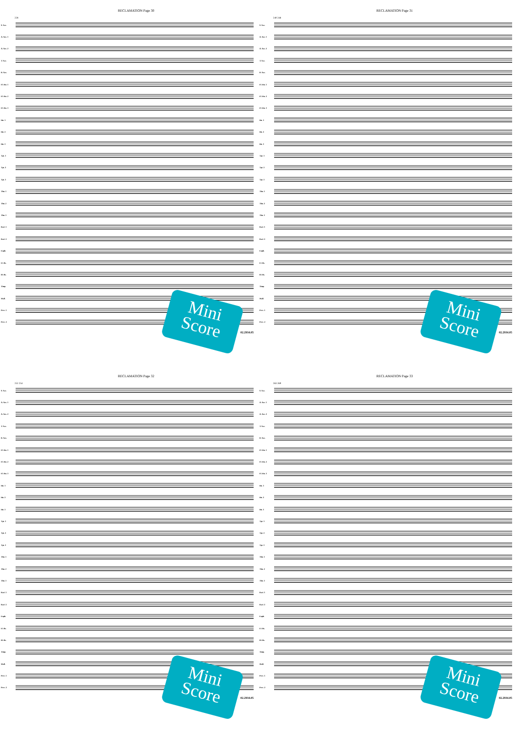RECLAMATION Page 30
228
S. Sax.
A. Sax. 1
A. Sax. 2
T. Sax.
B. Sax.
Fl. Hn. 1
Fl. Hn. 2
Fl. Hn. 3
Hn. 1
Hn. 2
Hn. 3
Tpt. 1
Tpt. 2
Tpt. 3
Tbn. 1
Tbn. 2
Tbn. 3
Bari. 1
Bari. 2
Euph.
E♭ Bs.
B♭ Bs.
Timp.
Mall.
Perc. 1
Perc. 2
02.2934.05
Mini Score
RECLAMATION Page 31
240 248
S. Sax.
A. Sax. 1
A. Sax. 2
T. Sax.
B. Sax.
Fl. Hn. 1
Fl. Hn. 2
Fl. Hn. 3
Hn. 1
Hn. 2
Hn. 3
Tpt. 1
Tpt. 2
Tpt. 3
Tbn. 1
Tbn. 2
Tbn. 3
Bari. 1
Bari. 2
Euph.
E♭ Bs.
B♭ Bs.
Timp.
Mall.
Perc. 1
Perc. 2
02.2934.05
Mini Score
RECLAMATION Page 32
252 254
S. Sax.
A. Sax. 1
A. Sax. 2
T. Sax.
B. Sax.
Fl. Hn. 1
Fl. Hn. 2
Fl. Hn. 3
Hn. 1
Hn. 2
Hn. 3
Tpt. 1
Tpt. 2
Tpt. 3
Tbn. 1
Tbn. 2
Tbn. 3
Bari. 1
Bari. 2
Euph.
E♭ Bs.
B♭ Bs.
Timp.
Mall.
Perc. 1
Perc. 2
02.2934.05
Mini Score
RECLAMATION Page 33
263 269
S. Sax.
A. Sax. 1
A. Sax. 2
T. Sax.
B. Sax.
Fl. Hn. 1
Fl. Hn. 2
Fl. Hn. 3
Hn. 1
Hn. 2
Hn. 3
Tpt. 1
Tpt. 2
Tpt. 3
Tbn. 1
Tbn. 2
Tbn. 3
Bari. 1
Bari. 2
Euph.
E♭ Bs.
B♭ Bs.
Timp.
Mall.
Perc. 1
Perc. 2
02.2934.05
Mini Score